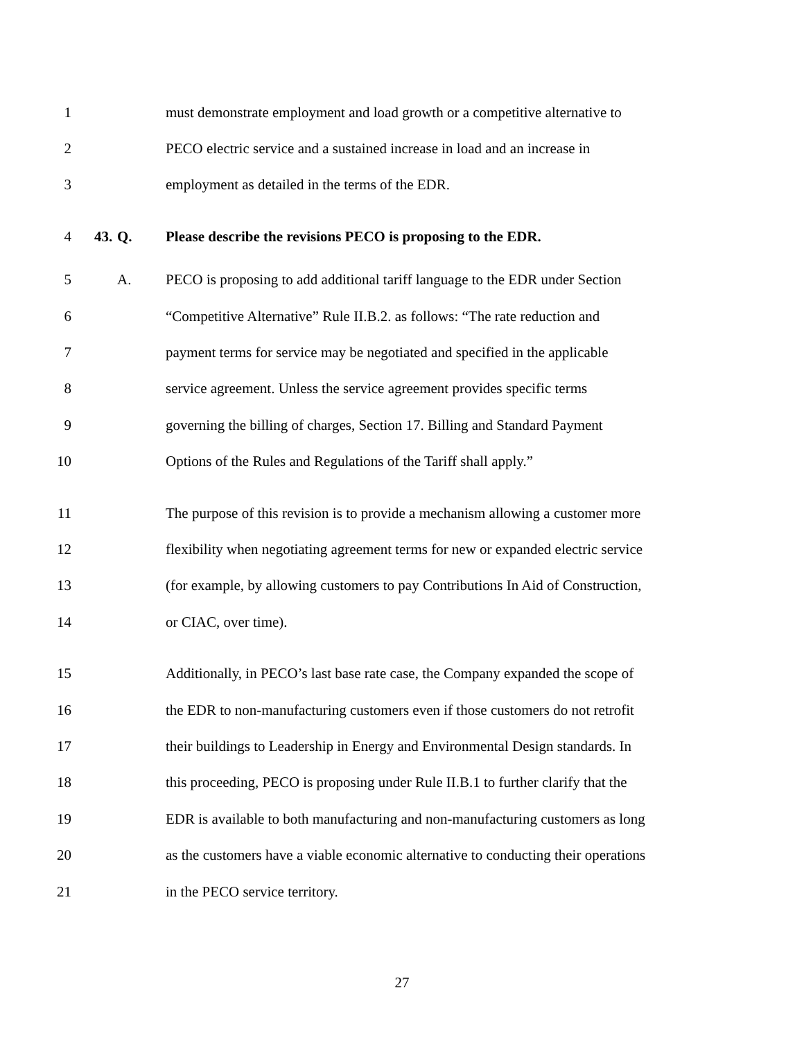1 must demonstrate employment and load growth or a competitive alternative to
2 PECO electric service and a sustained increase in load and an increase in
3 employment as detailed in the terms of the EDR.
4 43. Q. Please describe the revisions PECO is proposing to the EDR.
5 A. PECO is proposing to add additional tariff language to the EDR under Section
6 “Competitive Alternative” Rule II.B.2. as follows: “The rate reduction and
7 payment terms for service may be negotiated and specified in the applicable
8 service agreement. Unless the service agreement provides specific terms
9 governing the billing of charges, Section 17. Billing and Standard Payment
10 Options of the Rules and Regulations of the Tariff shall apply.”
11 The purpose of this revision is to provide a mechanism allowing a customer more
12 flexibility when negotiating agreement terms for new or expanded electric service
13 (for example, by allowing customers to pay Contributions In Aid of Construction,
14 or CIAC, over time).
15 Additionally, in PECO’s last base rate case, the Company expanded the scope of
16 the EDR to non-manufacturing customers even if those customers do not retrofit
17 their buildings to Leadership in Energy and Environmental Design standards. In
18 this proceeding, PECO is proposing under Rule II.B.1 to further clarify that the
19 EDR is available to both manufacturing and non-manufacturing customers as long
20 as the customers have a viable economic alternative to conducting their operations
21 in the PECO service territory.
27